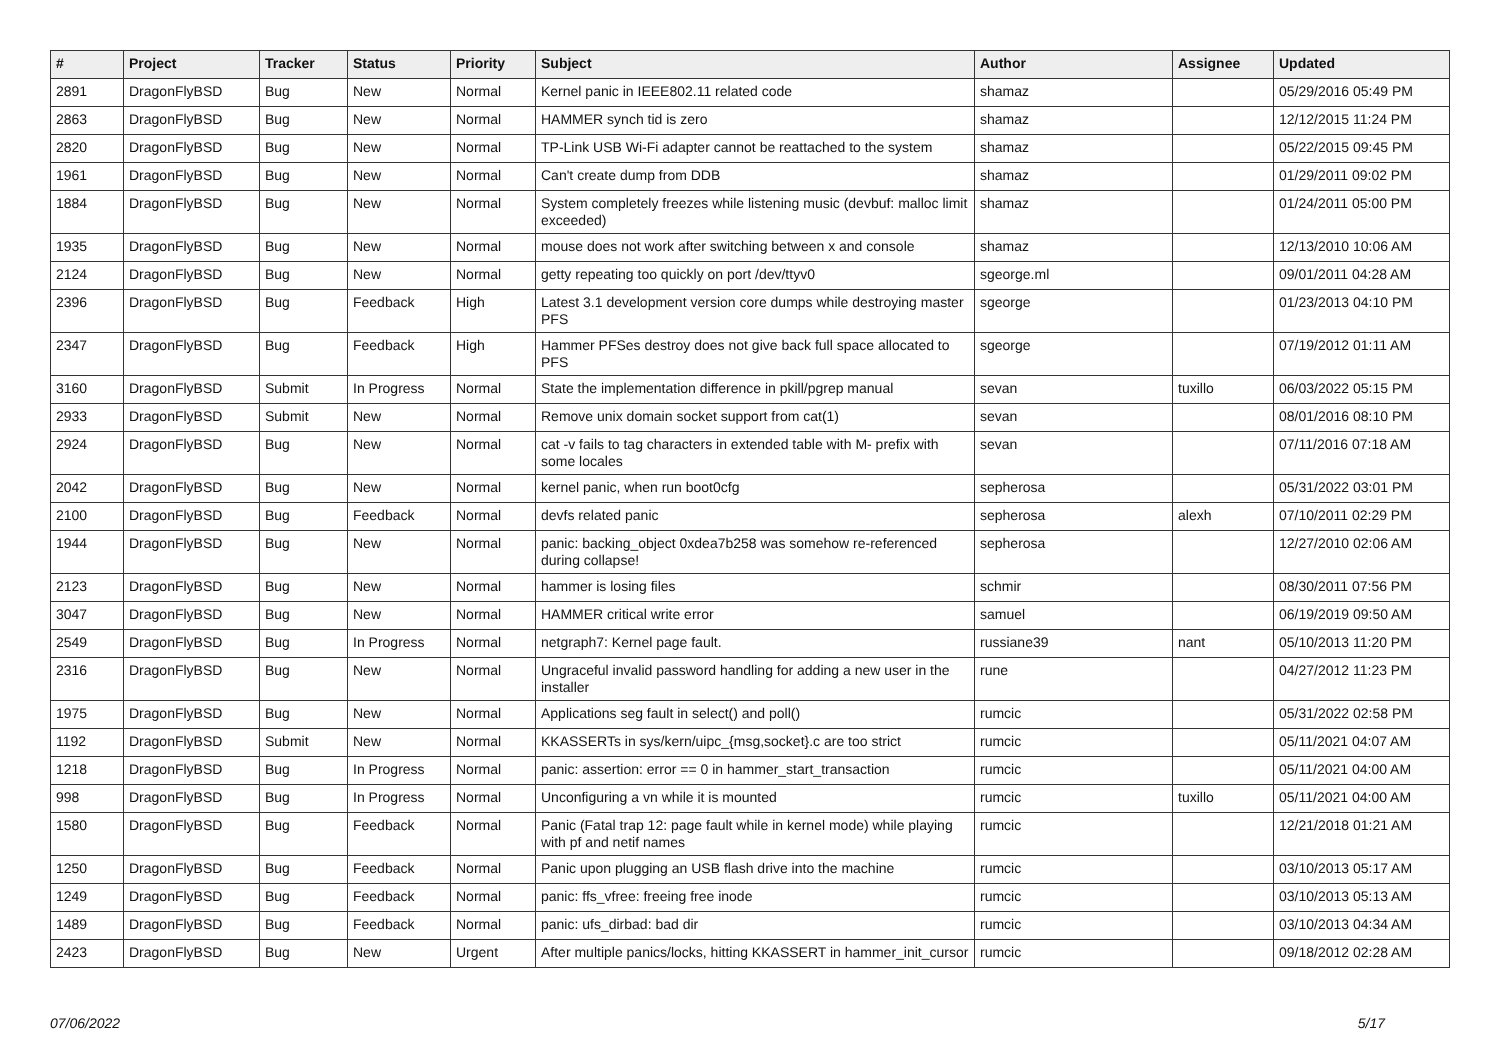| # | Project | Tracker | Status | Priority | Subject | Author | Assignee | Updated |
| --- | --- | --- | --- | --- | --- | --- | --- | --- |
| 2891 | DragonFlyBSD | Bug | New | Normal | Kernel panic in IEEE802.11 related code | shamaz | | 05/29/2016 05:49 PM |
| 2863 | DragonFlyBSD | Bug | New | Normal | HAMMER synch tid is zero | shamaz | | 12/12/2015 11:24 PM |
| 2820 | DragonFlyBSD | Bug | New | Normal | TP-Link USB Wi-Fi adapter cannot be reattached to the system | shamaz | | 05/22/2015 09:45 PM |
| 1961 | DragonFlyBSD | Bug | New | Normal | Can't create dump from DDB | shamaz | | 01/29/2011 09:02 PM |
| 1884 | DragonFlyBSD | Bug | New | Normal | System completely freezes while listening music (devbuf: malloc limit exceeded) | shamaz | | 01/24/2011 05:00 PM |
| 1935 | DragonFlyBSD | Bug | New | Normal | mouse does not work after switching between x and console | shamaz | | 12/13/2010 10:06 AM |
| 2124 | DragonFlyBSD | Bug | New | Normal | getty repeating too quickly on port /dev/ttyv0 | sgeorge.ml | | 09/01/2011 04:28 AM |
| 2396 | DragonFlyBSD | Bug | Feedback | High | Latest 3.1 development version core dumps while destroying master PFS | sgeorge | | 01/23/2013 04:10 PM |
| 2347 | DragonFlyBSD | Bug | Feedback | High | Hammer PFSes destroy does not give back full space allocated to PFS | sgeorge | | 07/19/2012 01:11 AM |
| 3160 | DragonFlyBSD | Submit | In Progress | Normal | State the implementation difference in pkill/pgrep manual | sevan | tuxillo | 06/03/2022 05:15 PM |
| 2933 | DragonFlyBSD | Submit | New | Normal | Remove unix domain socket support from cat(1) | sevan | | 08/01/2016 08:10 PM |
| 2924 | DragonFlyBSD | Bug | New | Normal | cat -v fails to tag characters in extended table with M- prefix with some locales | sevan | | 07/11/2016 07:18 AM |
| 2042 | DragonFlyBSD | Bug | New | Normal | kernel panic, when run boot0cfg | sepherosa | | 05/31/2022 03:01 PM |
| 2100 | DragonFlyBSD | Bug | Feedback | Normal | devfs related panic | sepherosa | alexh | 07/10/2011 02:29 PM |
| 1944 | DragonFlyBSD | Bug | New | Normal | panic: backing_object 0xdea7b258 was somehow re-referenced during collapse! | sepherosa | | 12/27/2010 02:06 AM |
| 2123 | DragonFlyBSD | Bug | New | Normal | hammer is losing files | schmir | | 08/30/2011 07:56 PM |
| 3047 | DragonFlyBSD | Bug | New | Normal | HAMMER critical write error | samuel | | 06/19/2019 09:50 AM |
| 2549 | DragonFlyBSD | Bug | In Progress | Normal | netgraph7: Kernel page fault. | russiane39 | nant | 05/10/2013 11:20 PM |
| 2316 | DragonFlyBSD | Bug | New | Normal | Ungraceful invalid password handling for adding a new user in the installer | rune | | 04/27/2012 11:23 PM |
| 1975 | DragonFlyBSD | Bug | New | Normal | Applications seg fault in select() and poll() | rumcic | | 05/31/2022 02:58 PM |
| 1192 | DragonFlyBSD | Submit | New | Normal | KKASSERTs in sys/kern/uipc_{msg,socket}.c are too strict | rumcic | | 05/11/2021 04:07 AM |
| 1218 | DragonFlyBSD | Bug | In Progress | Normal | panic: assertion: error == 0 in hammer_start_transaction | rumcic | | 05/11/2021 04:00 AM |
| 998 | DragonFlyBSD | Bug | In Progress | Normal | Unconfiguring a vn while it is mounted | rumcic | tuxillo | 05/11/2021 04:00 AM |
| 1580 | DragonFlyBSD | Bug | Feedback | Normal | Panic (Fatal trap 12: page fault while in kernel mode) while playing with pf and netif names | rumcic | | 12/21/2018 01:21 AM |
| 1250 | DragonFlyBSD | Bug | Feedback | Normal | Panic upon plugging an USB flash drive into the machine | rumcic | | 03/10/2013 05:17 AM |
| 1249 | DragonFlyBSD | Bug | Feedback | Normal | panic: ffs_vfree: freeing free inode | rumcic | | 03/10/2013 05:13 AM |
| 1489 | DragonFlyBSD | Bug | Feedback | Normal | panic: ufs_dirbad: bad dir | rumcic | | 03/10/2013 04:34 AM |
| 2423 | DragonFlyBSD | Bug | New | Urgent | After multiple panics/locks, hitting KKASSERT in hammer_init_cursor | rumcic | | 09/18/2012 02:28 AM |
07/06/2022 5/17